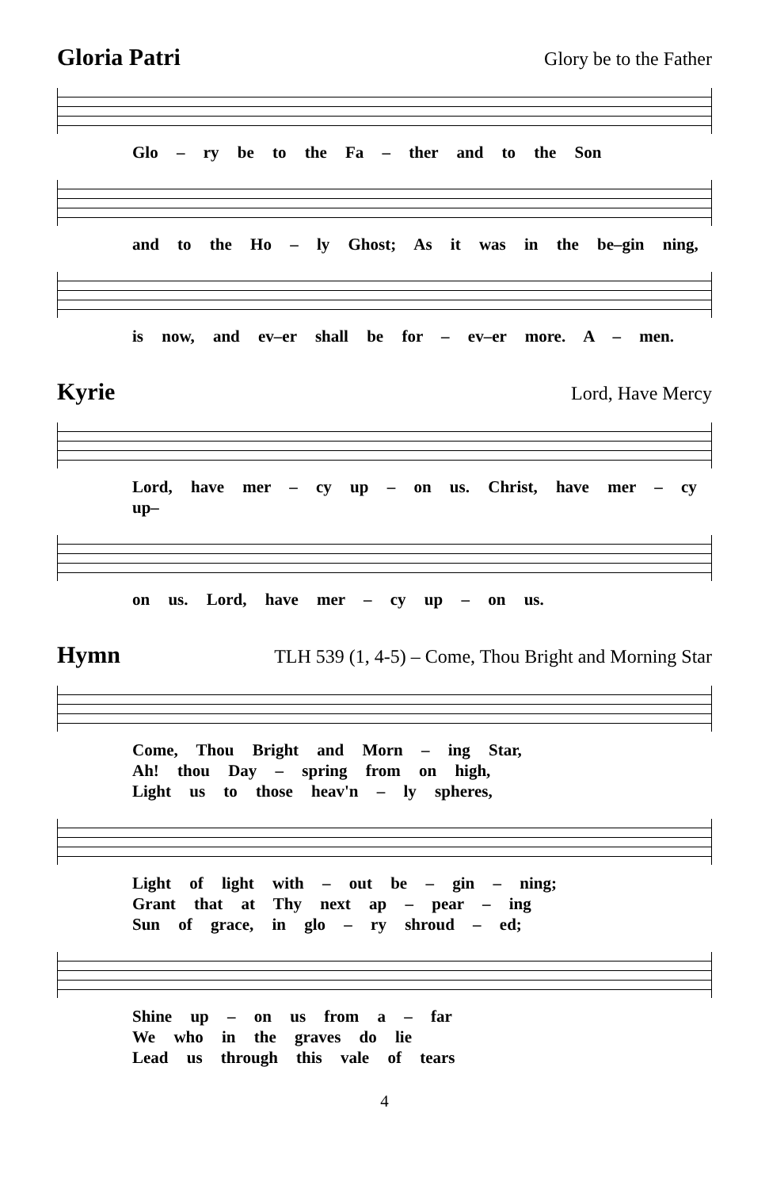Gloria Patri Glory be to the Father
Glo – ry be to the Fa – ther and to the Son
and to the Ho – ly Ghost; As it was in the be–gin ning,
is now, and ev–er shall be for – ev–er more. A – men.
Kyrie Lord, Have Mercy
Lord, have mer – cy up – on us. Christ, have mer – cy up–
on us. Lord, have mer – cy up – on us.
Hymn TLH 539 (1, 4-5) – Come, Thou Bright and Morning Star
Come, Thou Bright and Morn – ing Star,
Ah! thou Day – spring from on high,
Light us to those heav'n – ly spheres,
Light of light with – out be – gin – ning;
Grant that at Thy next ap – pear – ing
Sun of grace, in glo – ry shroud – ed;
Shine up – on us from a – far
We who in the graves do lie
Lead us through this vale of tears
4